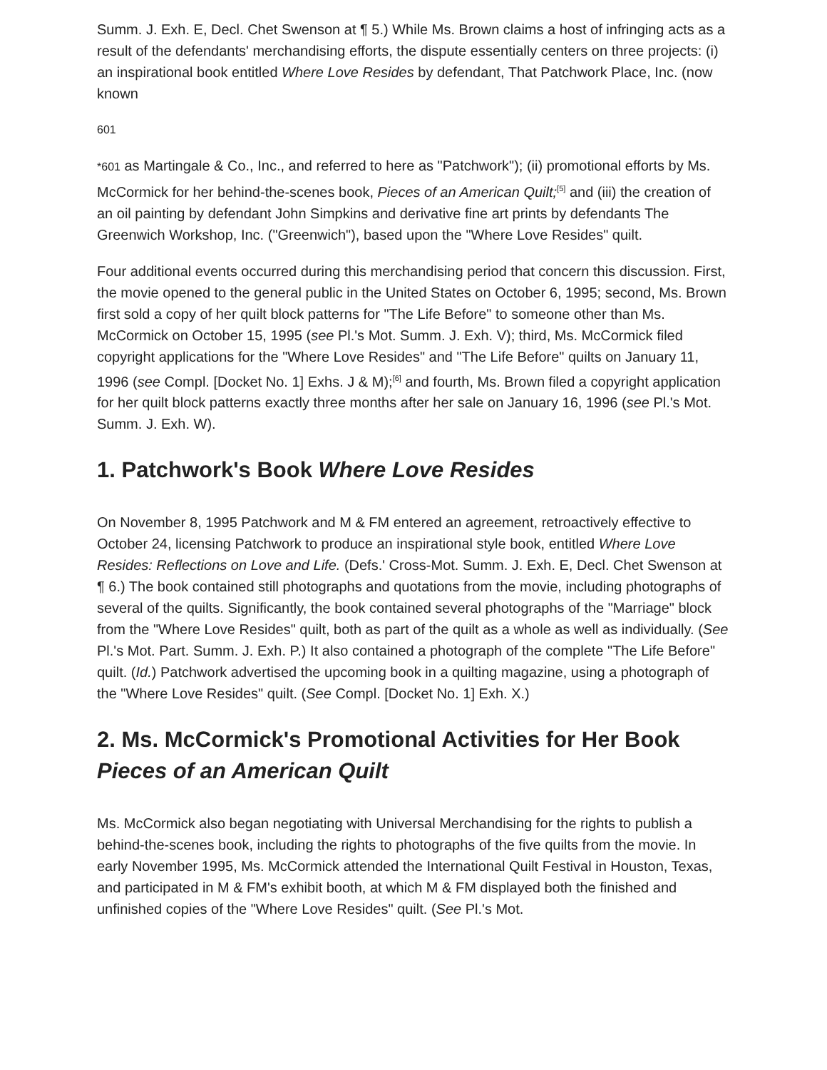Summ. J. Exh. E, Decl. Chet Swenson at ¶ 5.) While Ms. Brown claims a host of infringing acts as a result of the defendants' merchandising efforts, the dispute essentially centers on three projects: (i) an inspirational book entitled Where Love Resides by defendant, That Patchwork Place, Inc. (now known
601
*601 as Martingale & Co., Inc., and referred to here as "Patchwork"); (ii) promotional efforts by Ms. McCormick for her behind-the-scenes book, Pieces of an American Quilt;<sup>[5]</sup> and (iii) the creation of an oil painting by defendant John Simpkins and derivative fine art prints by defendants The Greenwich Workshop, Inc. ("Greenwich"), based upon the "Where Love Resides" quilt.
Four additional events occurred during this merchandising period that concern this discussion. First, the movie opened to the general public in the United States on October 6, 1995; second, Ms. Brown first sold a copy of her quilt block patterns for "The Life Before" to someone other than Ms. McCormick on October 15, 1995 (see Pl.'s Mot. Summ. J. Exh. V); third, Ms. McCormick filed copyright applications for the "Where Love Resides" and "The Life Before" quilts on January 11, 1996 (see Compl. [Docket No. 1] Exhs. J & M);<sup>[6]</sup> and fourth, Ms. Brown filed a copyright application for her quilt block patterns exactly three months after her sale on January 16, 1996 (see Pl.'s Mot. Summ. J. Exh. W).
1. Patchwork's Book Where Love Resides
On November 8, 1995 Patchwork and M & FM entered an agreement, retroactively effective to October 24, licensing Patchwork to produce an inspirational style book, entitled Where Love Resides: Reflections on Love and Life. (Defs.' Cross-Mot. Summ. J. Exh. E, Decl. Chet Swenson at ¶ 6.) The book contained still photographs and quotations from the movie, including photographs of several of the quilts. Significantly, the book contained several photographs of the "Marriage" block from the "Where Love Resides" quilt, both as part of the quilt as a whole as well as individually. (See Pl.'s Mot. Part. Summ. J. Exh. P.) It also contained a photograph of the complete "The Life Before" quilt. (Id.) Patchwork advertised the upcoming book in a quilting magazine, using a photograph of the "Where Love Resides" quilt. (See Compl. [Docket No. 1] Exh. X.)
2. Ms. McCormick's Promotional Activities for Her Book Pieces of an American Quilt
Ms. McCormick also began negotiating with Universal Merchandising for the rights to publish a behind-the-scenes book, including the rights to photographs of the five quilts from the movie. In early November 1995, Ms. McCormick attended the International Quilt Festival in Houston, Texas, and participated in M & FM's exhibit booth, at which M & FM displayed both the finished and unfinished copies of the "Where Love Resides" quilt. (See Pl.'s Mot.